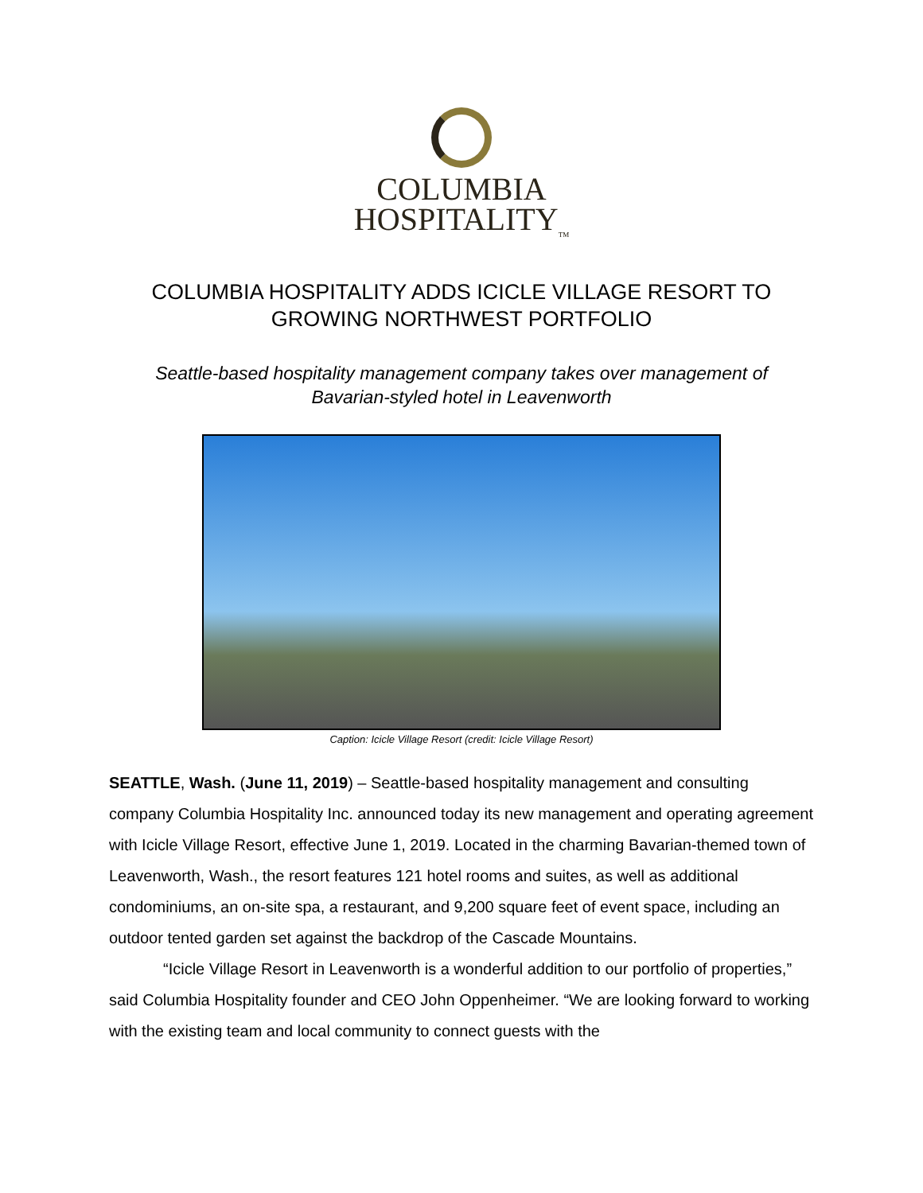COLUMBIA
HOSPITALITY<sub>TM</sub>
COLUMBIA HOSPITALITY ADDS ICICLE VILLAGE RESORT TO
GROWING NORTHWEST PORTFOLIO
Seattle-based hospitality management company takes over management of
Bavarian-styled hotel in Leavenworth
Caption: Icicle Village Resort (credit: Icicle Village Resort)
SEATTLE, Wash. (June 11, 2019) – Seattle-based hospitality management and consulting company Columbia Hospitality Inc. announced today its new management and operating agreement with Icicle Village Resort, effective June 1, 2019. Located in the charming Bavarian-themed town of Leavenworth, Wash., the resort features 121 hotel rooms and suites, as well as additional condominiums, an on-site spa, a restaurant, and 9,200 square feet of event space, including an outdoor tented garden set against the backdrop of the Cascade Mountains.
“Icicle Village Resort in Leavenworth is a wonderful addition to our portfolio of properties,” said Columbia Hospitality founder and CEO John Oppenheimer. “We are looking forward to working with the existing team and local community to connect guests with the